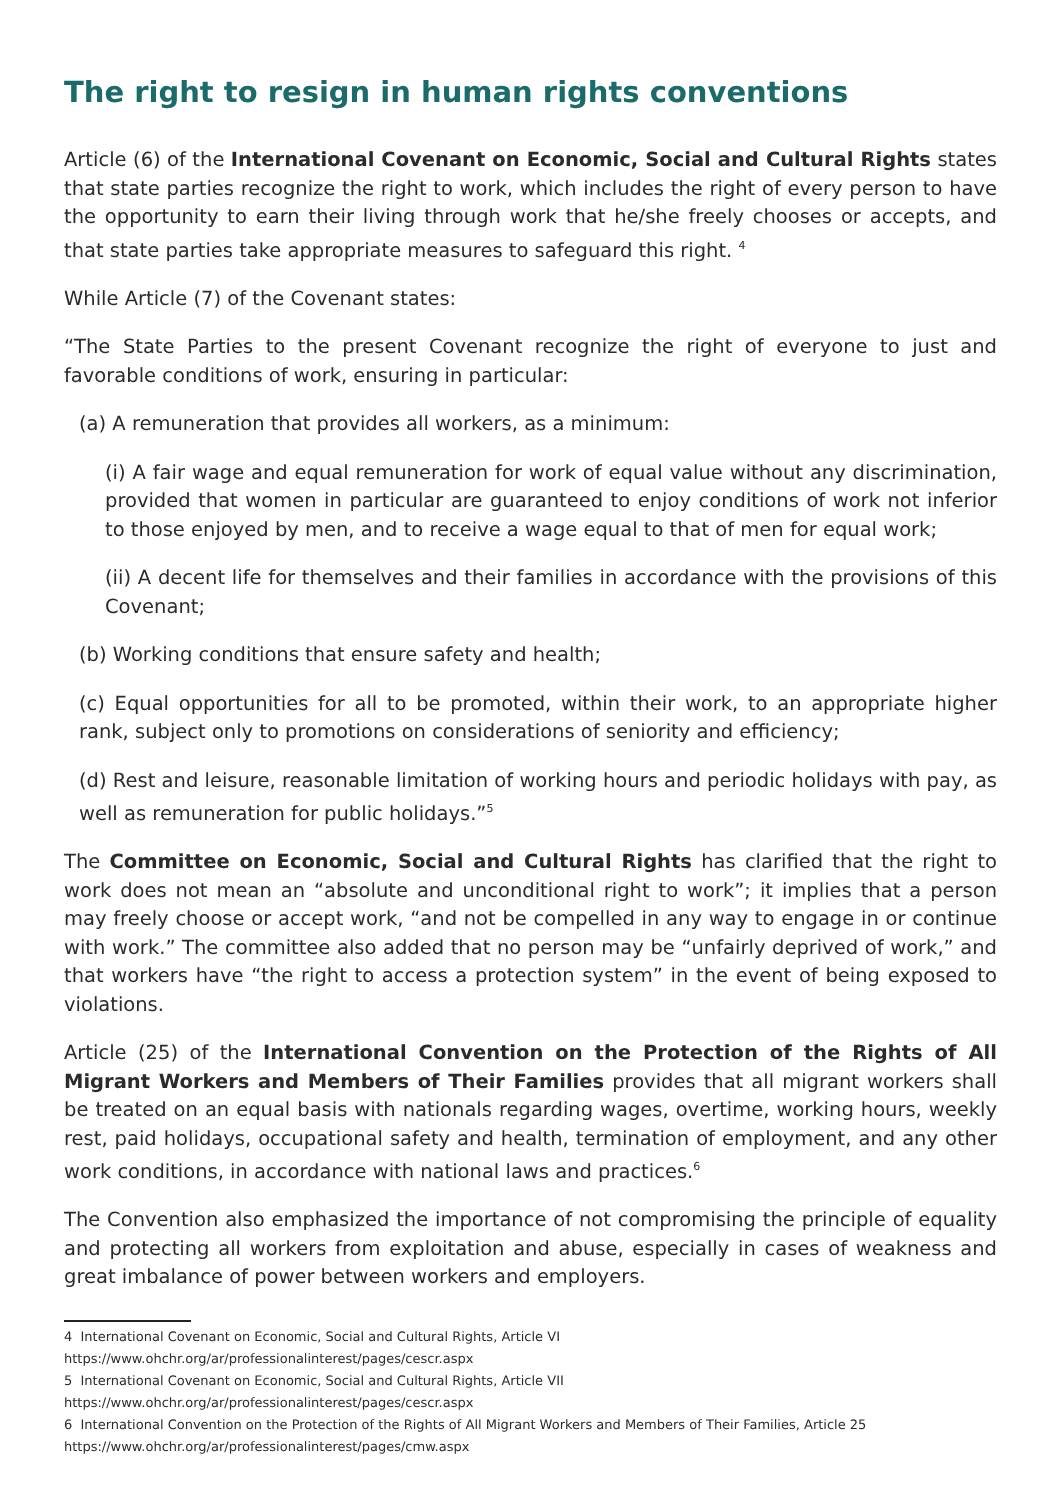The right to resign in human rights conventions
Article (6) of the International Covenant on Economic, Social and Cultural Rights states that state parties recognize the right to work, which includes the right of every person to have the opportunity to earn their living through work that he/she freely chooses or accepts, and that state parties take appropriate measures to safeguard this right. <sup>4</sup>
While Article (7) of the Covenant states:
“The State Parties to the present Covenant recognize the right of everyone to just and favorable conditions of work, ensuring in particular:
(a) A remuneration that provides all workers, as a minimum:
(i) A fair wage and equal remuneration for work of equal value without any discrimination, provided that women in particular are guaranteed to enjoy conditions of work not inferior to those enjoyed by men, and to receive a wage equal to that of men for equal work;
(ii) A decent life for themselves and their families in accordance with the provisions of this Covenant;
(b) Working conditions that ensure safety and health;
(c) Equal opportunities for all to be promoted, within their work, to an appropriate higher rank, subject only to promotions on considerations of seniority and efficiency;
(d) Rest and leisure, reasonable limitation of working hours and periodic holidays with pay, as well as remuneration for public holidays.”<sup>5</sup>
The Committee on Economic, Social and Cultural Rights has clarified that the right to work does not mean an “absolute and unconditional right to work”; it implies that a person may freely choose or accept work, “and not be compelled in any way to engage in or continue with work.” The committee also added that no person may be “unfairly deprived of work,” and that workers have “the right to access a protection system” in the event of being exposed to violations.
Article (25) of the International Convention on the Protection of the Rights of All Migrant Workers and Members of Their Families provides that all migrant workers shall be treated on an equal basis with nationals regarding wages, overtime, working hours, weekly rest, paid holidays, occupational safety and health, termination of employment, and any other work conditions, in accordance with national laws and practices.<sup>6</sup>
The Convention also emphasized the importance of not compromising the principle of equality and protecting all workers from exploitation and abuse, especially in cases of weakness and great imbalance of power between workers and employers.
4 International Covenant on Economic, Social and Cultural Rights, Article VI
https://www.ohchr.org/ar/professionalinterest/pages/cescr.aspx
5 International Covenant on Economic, Social and Cultural Rights, Article VII
https://www.ohchr.org/ar/professionalinterest/pages/cescr.aspx
6 International Convention on the Protection of the Rights of All Migrant Workers and Members of Their Families, Article 25
https://www.ohchr.org/ar/professionalinterest/pages/cmw.aspx